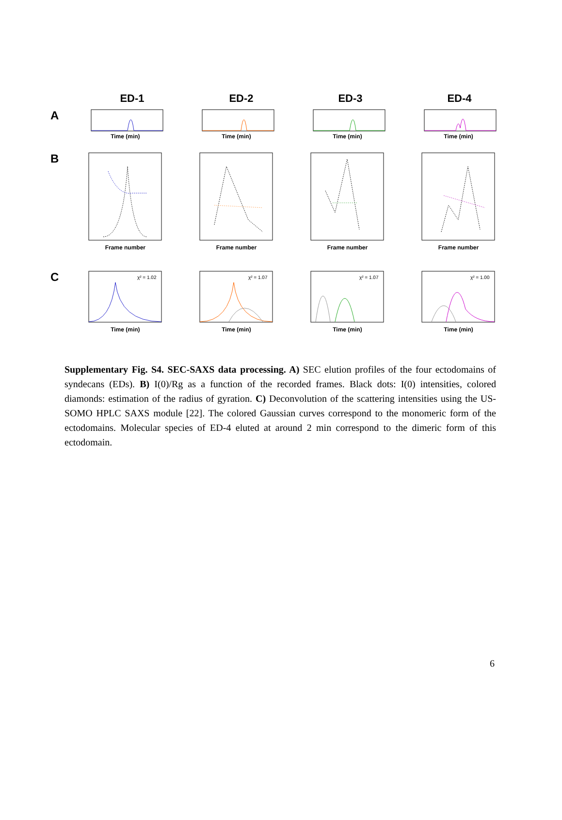ED-1 ED-2 ED-3 ED-4
A
Time (min) Time (min) Time (min) Time (min)
B
Frame number Frame number Frame number Frame number
C
χ² = 1.02
Time (min)
χ² = 1.07
Time (min)
χ² = 1.07
Time (min)
χ² = 1.00
Time (min)
Supplementary Fig. S4. SEC-SAXS data processing. A) SEC elution profiles of the four ectodomains of syndecans (EDs). B) I(0)/Rg as a function of the recorded frames. Black dots: I(0) intensities, colored diamonds: estimation of the radius of gyration. C) Deconvolution of the scattering intensities using the US-SOMO HPLC SAXS module [22]. The colored Gaussian curves correspond to the monomeric form of the ectodomains. Molecular species of ED-4 eluted at around 2 min correspond to the dimeric form of this ectodomain.
6